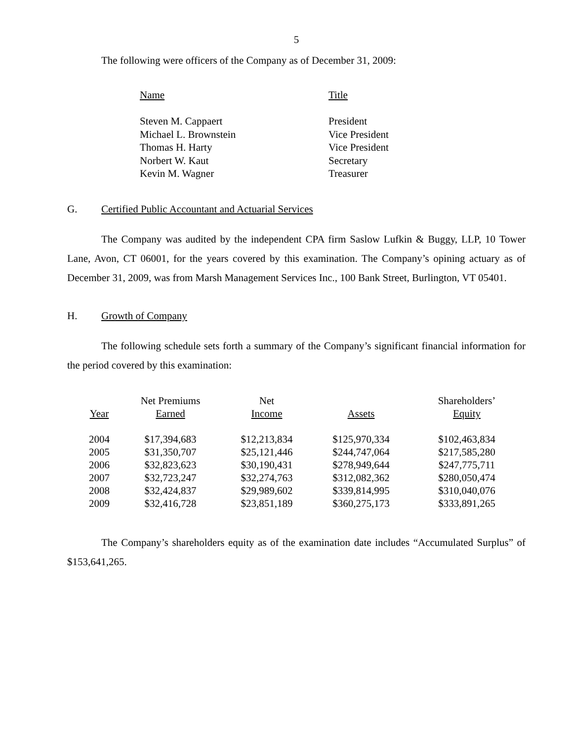5
The following were officers of the Company as of December 31, 2009:
| Name | Title |
| Steven M. Cappaert | President |
| Michael L. Brownstein | Vice President |
| Thomas H. Harty | Vice President |
| Norbert W. Kaut | Secretary |
| Kevin M. Wagner | Treasurer |
G. Certified Public Accountant and Actuarial Services
The Company was audited by the independent CPA firm Saslow Lufkin & Buggy, LLP, 10 Tower Lane, Avon, CT 06001, for the years covered by this examination. The Company’s opining actuary as of December 31, 2009, was from Marsh Management Services Inc., 100 Bank Street, Burlington, VT 05401.
H. Growth of Company
The following schedule sets forth a summary of the Company’s significant financial information for the period covered by this examination:
| | Net Premiums | Net | | Shareholders’ |
| --- | --- | --- | --- | --- |
| Year | Earned | Income | Assets | Equity |
| 2004 | $17,394,683 | $12,213,834 | $125,970,334 | $102,463,834 |
| 2005 | $31,350,707 | $25,121,446 | $244,747,064 | $217,585,280 |
| 2006 | $32,823,623 | $30,190,431 | $278,949,644 | $247,775,711 |
| 2007 | $32,723,247 | $32,274,763 | $312,082,362 | $280,050,474 |
| 2008 | $32,424,837 | $29,989,602 | $339,814,995 | $310,040,076 |
| 2009 | $32,416,728 | $23,851,189 | $360,275,173 | $333,891,265 |
The Company’s shareholders equity as of the examination date includes “Accumulated Surplus” of $153,641,265.